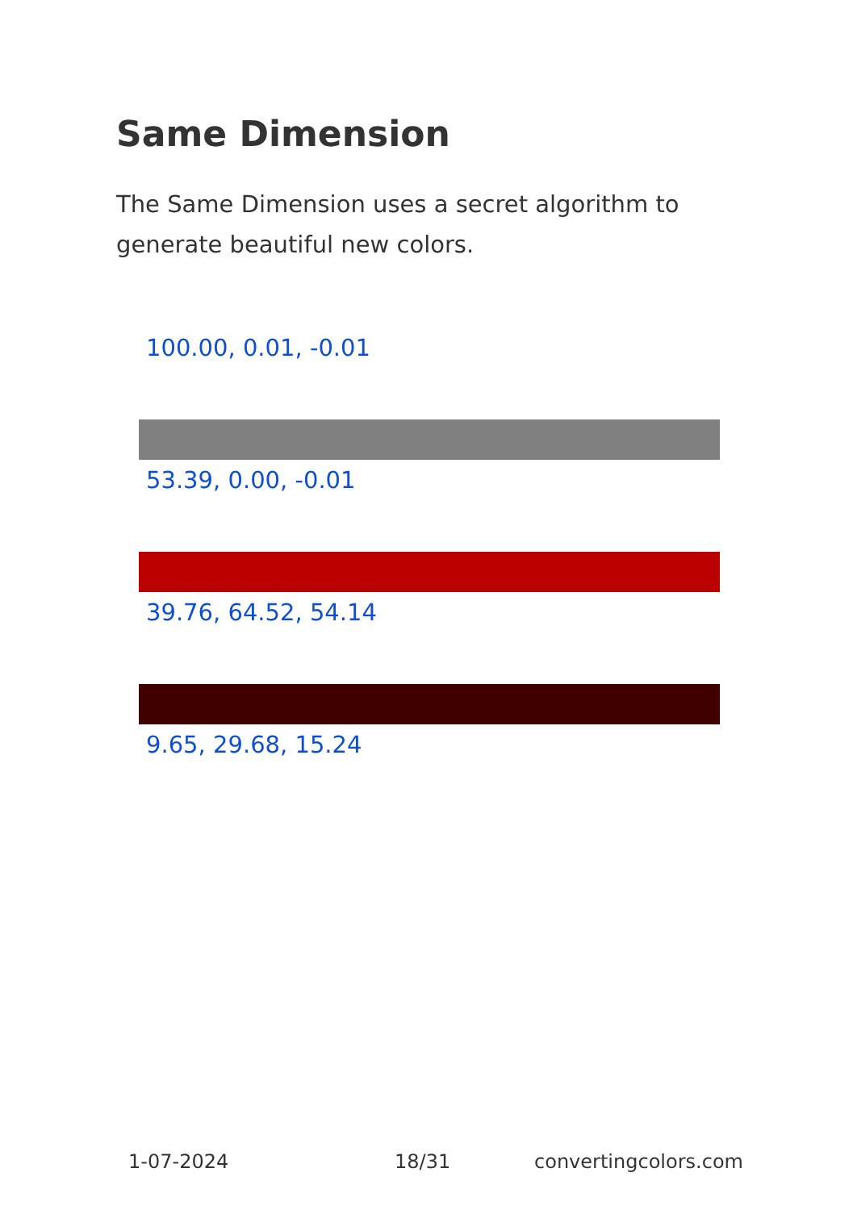Same Dimension
The Same Dimension uses a secret algorithm to generate beautiful new colors.
100.00, 0.01, -0.01
53.39, 0.00, -0.01
39.76, 64.52, 54.14
9.65, 29.68, 15.24
1-07-2024 18/31 convertingcolors.com